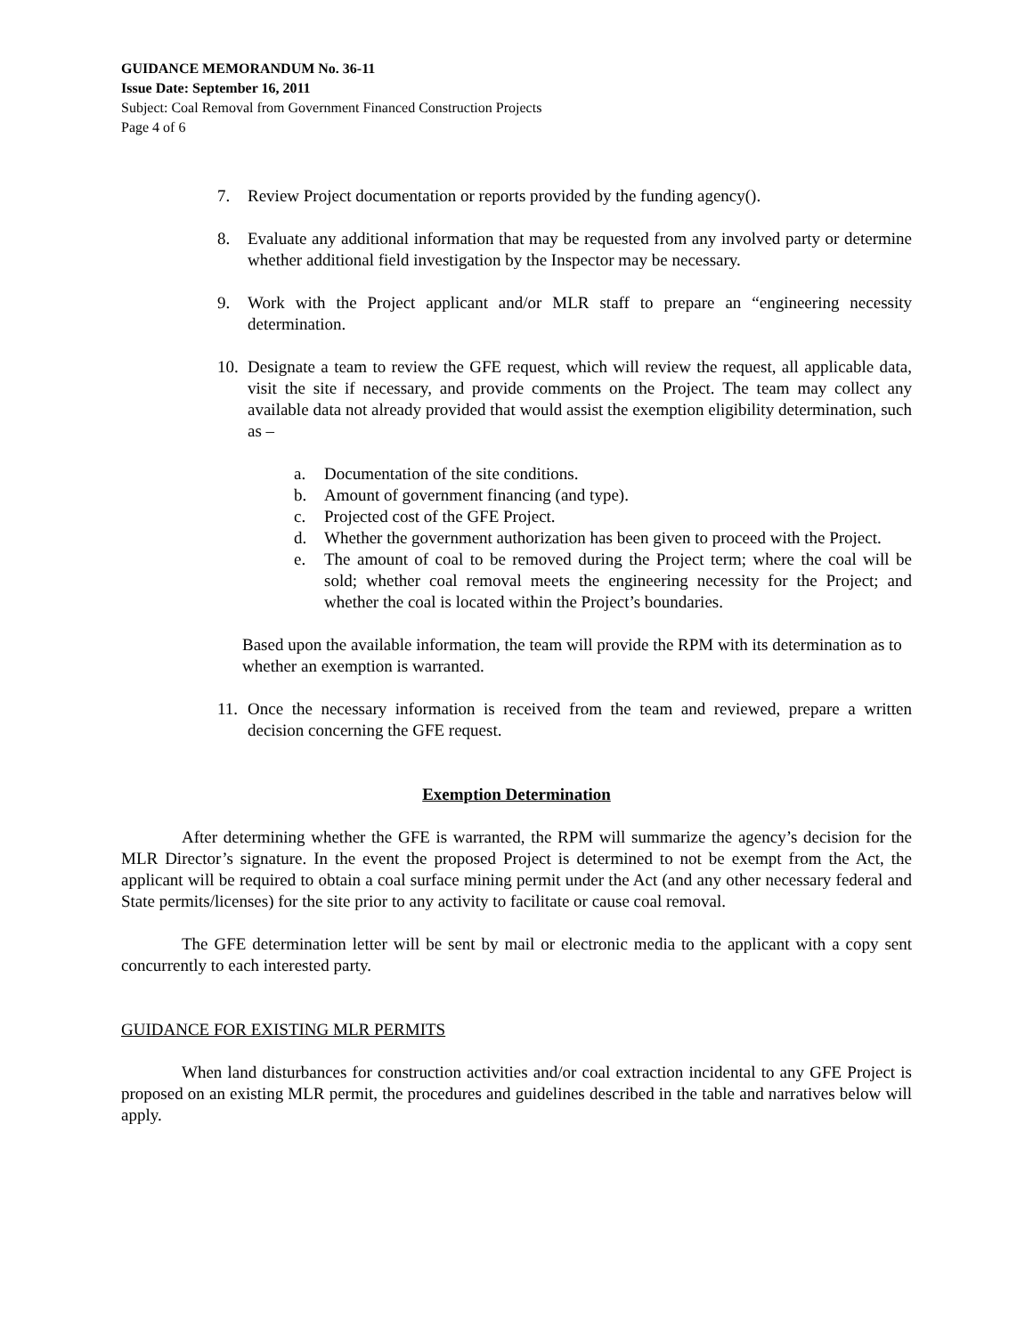GUIDANCE MEMORANDUM No. 36-11
Issue Date: September 16, 2011
Subject: Coal Removal from Government Financed Construction Projects
Page 4 of 6
7. Review Project documentation or reports provided by the funding agency().
8. Evaluate any additional information that may be requested from any involved party or determine whether additional field investigation by the Inspector may be necessary.
9. Work with the Project applicant and/or MLR staff to prepare an “engineering necessity determination.
10.
Designate a team to review the GFE request, which will review the request, all applicable data, visit the site if necessary, and provide comments on the Project. The team may collect any available data not already provided that would assist the exemption eligibility determination, such as –
a. Documentation of the site conditions.
b. Amount of government financing (and type).
c. Projected cost of the GFE Project.
d. Whether the government authorization has been given to proceed with the Project.
e. The amount of coal to be removed during the Project term; where the coal will be sold; whether coal removal meets the engineering necessity for the Project; and whether the coal is located within the Project’s boundaries.
Based upon the available information, the team will provide the RPM with its determination as to whether an exemption is warranted.
11.
Once the necessary information is received from the team and reviewed, prepare a written decision concerning the GFE request.
Exemption Determination
After determining whether the GFE is warranted, the RPM will summarize the agency’s decision for the MLR Director’s signature. In the event the proposed Project is determined to not be exempt from the Act, the applicant will be required to obtain a coal surface mining permit under the Act (and any other necessary federal and State permits/licenses) for the site prior to any activity to facilitate or cause coal removal.
The GFE determination letter will be sent by mail or electronic media to the applicant with a copy sent concurrently to each interested party.
GUIDANCE FOR EXISTING MLR PERMITS
When land disturbances for construction activities and/or coal extraction incidental to any GFE Project is proposed on an existing MLR permit, the procedures and guidelines described in the table and narratives below will apply.